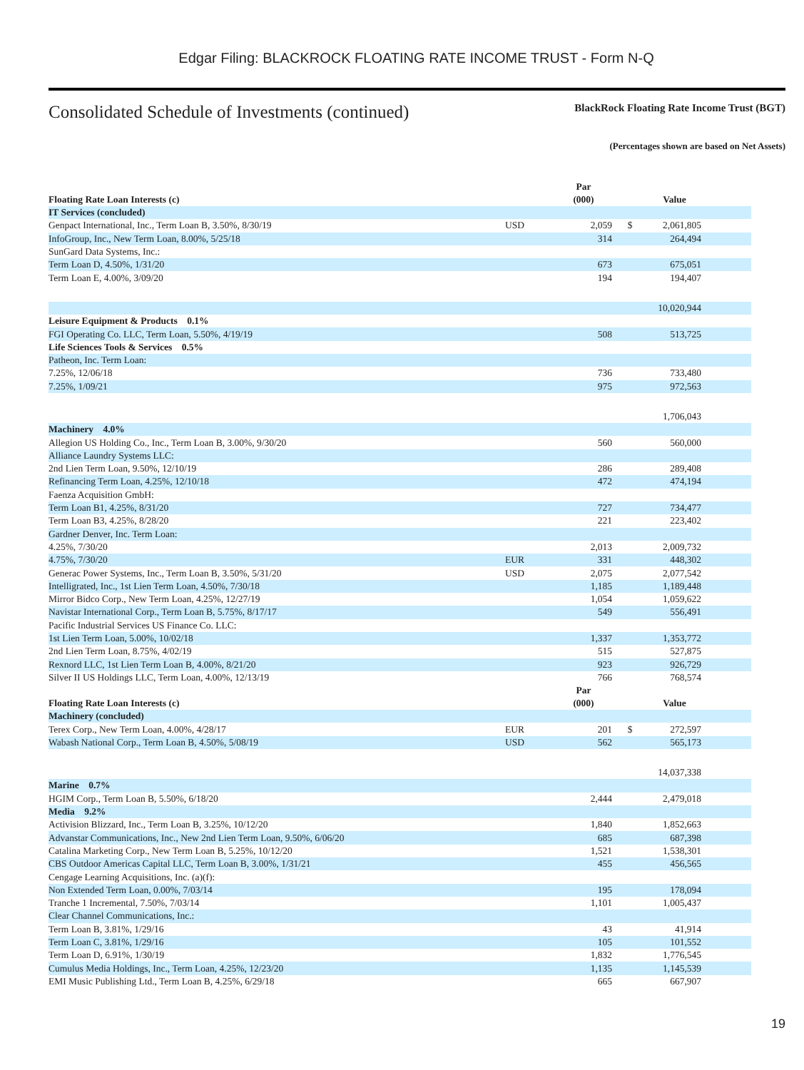Edgar Filing: BLACKROCK FLOATING RATE INCOME TRUST - Form N-Q
Consolidated Schedule of Investments (continued)
BlackRock Floating Rate Income Trust (BGT)
(Percentages shown are based on Net Assets)
| Floating Rate Loan Interests (c) | | Par (000) | | Value | |
| --- | --- | --- | --- | --- | --- |
| IT Services (concluded) | | | | | |
| Genpact International, Inc., Term Loan B, 3.50%, 8/30/19 | USD | 2,059 | $ | 2,061,805 | |
| InfoGroup, Inc., New Term Loan, 8.00%, 5/25/18 | | 314 | | 264,494 | |
| SunGard Data Systems, Inc.: | | | | | |
| Term Loan D, 4.50%, 1/31/20 | | 673 | | 675,051 | |
| Term Loan E, 4.00%, 3/09/20 | | 194 | | 194,407 | |
| | | | | 10,020,944 | |
| Leisure Equipment & Products 0.1% | | | | | |
| FGI Operating Co. LLC, Term Loan, 5.50%, 4/19/19 | | 508 | | 513,725 | |
| Life Sciences Tools & Services 0.5% | | | | | |
| Patheon, Inc. Term Loan: | | | | | |
| 7.25%, 12/06/18 | | 736 | | 733,480 | |
| 7.25%, 1/09/21 | | 975 | | 972,563 | |
| | | | | 1,706,043 | |
| Machinery 4.0% | | | | | |
| Allegion US Holding Co., Inc., Term Loan B, 3.00%, 9/30/20 | | 560 | | 560,000 | |
| Alliance Laundry Systems LLC: | | | | | |
| 2nd Lien Term Loan, 9.50%, 12/10/19 | | 286 | | 289,408 | |
| Refinancing Term Loan, 4.25%, 12/10/18 | | 472 | | 474,194 | |
| Faenza Acquisition GmbH: | | | | | |
| Term Loan B1, 4.25%, 8/31/20 | | 727 | | 734,477 | |
| Term Loan B3, 4.25%, 8/28/20 | | 221 | | 223,402 | |
| Gardner Denver, Inc. Term Loan: | | | | | |
| 4.25%, 7/30/20 | | 2,013 | | 2,009,732 | |
| 4.75%, 7/30/20 | EUR | 331 | | 448,302 | |
| Generac Power Systems, Inc., Term Loan B, 3.50%, 5/31/20 | USD | 2,075 | | 2,077,542 | |
| Intelligrated, Inc., 1st Lien Term Loan, 4.50%, 7/30/18 | | 1,185 | | 1,189,448 | |
| Mirror Bidco Corp., New Term Loan, 4.25%, 12/27/19 | | 1,054 | | 1,059,622 | |
| Navistar International Corp., Term Loan B, 5.75%, 8/17/17 | | 549 | | 556,491 | |
| Pacific Industrial Services US Finance Co. LLC: | | | | | |
| 1st Lien Term Loan, 5.00%, 10/02/18 | | 1,337 | | 1,353,772 | |
| 2nd Lien Term Loan, 8.75%, 4/02/19 | | 515 | | 527,875 | |
| Rexnord LLC, 1st Lien Term Loan B, 4.00%, 8/21/20 | | 923 | | 926,729 | |
| Silver II US Holdings LLC, Term Loan, 4.00%, 12/13/19 | | 766 | | 768,574 | |
| Floating Rate Loan Interests (c) | | Par (000) | | Value | |
| Machinery (concluded) | | | | | |
| Terex Corp., New Term Loan, 4.00%, 4/28/17 | EUR | 201 | $ | 272,597 | |
| Wabash National Corp., Term Loan B, 4.50%, 5/08/19 | USD | 562 | | 565,173 | |
| | | | | 14,037,338 | |
| Marine 0.7% | | | | | |
| HGIM Corp., Term Loan B, 5.50%, 6/18/20 | | 2,444 | | 2,479,018 | |
| Media 9.2% | | | | | |
| Activision Blizzard, Inc., Term Loan B, 3.25%, 10/12/20 | | 1,840 | | 1,852,663 | |
| Advanstar Communications, Inc., New 2nd Lien Term Loan, 9.50%, 6/06/20 | | 685 | | 687,398 | |
| Catalina Marketing Corp., New Term Loan B, 5.25%, 10/12/20 | | 1,521 | | 1,538,301 | |
| CBS Outdoor Americas Capital LLC, Term Loan B, 3.00%, 1/31/21 | | 455 | | 456,565 | |
| Cengage Learning Acquisitions, Inc. (a)(f): | | | | | |
| Non Extended Term Loan, 0.00%, 7/03/14 | | 195 | | 178,094 | |
| Tranche 1 Incremental, 7.50%, 7/03/14 | | 1,101 | | 1,005,437 | |
| Clear Channel Communications, Inc.: | | | | | |
| Term Loan B, 3.81%, 1/29/16 | | 43 | | 41,914 | |
| Term Loan C, 3.81%, 1/29/16 | | 105 | | 101,552 | |
| Term Loan D, 6.91%, 1/30/19 | | 1,832 | | 1,776,545 | |
| Cumulus Media Holdings, Inc., Term Loan, 4.25%, 12/23/20 | | 1,135 | | 1,145,539 | |
| EMI Music Publishing Ltd., Term Loan B, 4.25%, 6/29/18 | | 665 | | 667,907 | |
19